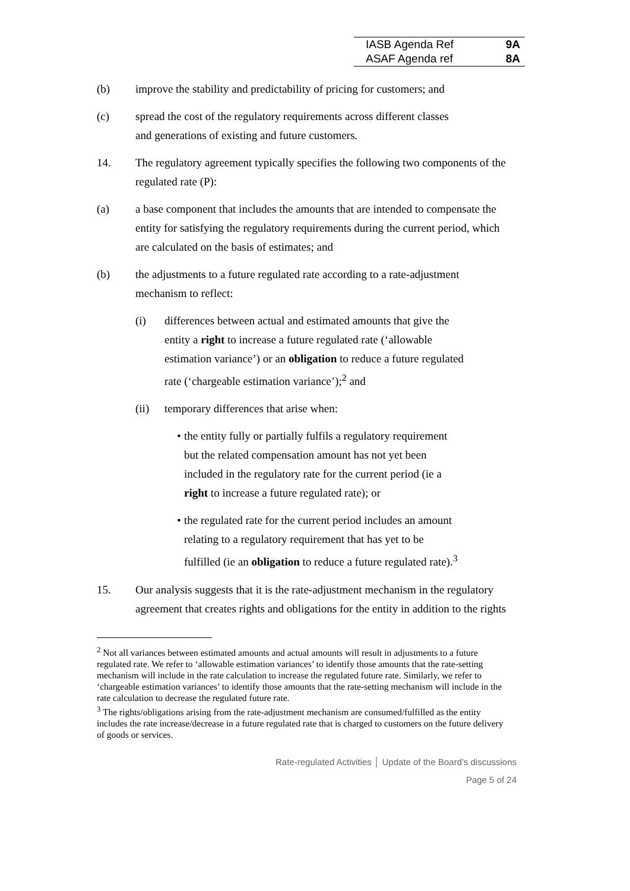| IASB Agenda Ref | 9A |
| ASAF Agenda ref | 8A |
(b) improve the stability and predictability of pricing for customers; and
(c) spread the cost of the regulatory requirements across different classes and generations of existing and future customers.
14. The regulatory agreement typically specifies the following two components of the regulated rate (P):
(a) a base component that includes the amounts that are intended to compensate the entity for satisfying the regulatory requirements during the current period, which are calculated on the basis of estimates; and
(b) the adjustments to a future regulated rate according to a rate-adjustment mechanism to reflect:
(i) differences between actual and estimated amounts that give the entity a right to increase a future regulated rate (‘allowable estimation variance’) or an obligation to reduce a future regulated rate (‘chargeable estimation variance’);<sup>2</sup> and
(ii) temporary differences that arise when:
• the entity fully or partially fulfils a regulatory requirement but the related compensation amount has not yet been included in the regulatory rate for the current period (ie a right to increase a future regulated rate); or
• the regulated rate for the current period includes an amount relating to a regulatory requirement that has yet to be fulfilled (ie an obligation to reduce a future regulated rate).<sup>3</sup>
15. Our analysis suggests that it is the rate-adjustment mechanism in the regulatory agreement that creates rights and obligations for the entity in addition to the rights
<sup>2</sup> Not all variances between estimated amounts and actual amounts will result in adjustments to a future regulated rate. We refer to ‘allowable estimation variances’ to identify those amounts that the rate-setting mechanism will include in the rate calculation to increase the regulated future rate. Similarly, we refer to ‘chargeable estimation variances’ to identify those amounts that the rate-setting mechanism will include in the rate calculation to decrease the regulated future rate.
<sup>3</sup> The rights/obligations arising from the rate-adjustment mechanism are consumed/fulfilled as the entity includes the rate increase/decrease in a future regulated rate that is charged to customers on the future delivery of goods or services.
Rate-regulated Activities │ Update of the Board’s discussions
Page 5 of 24